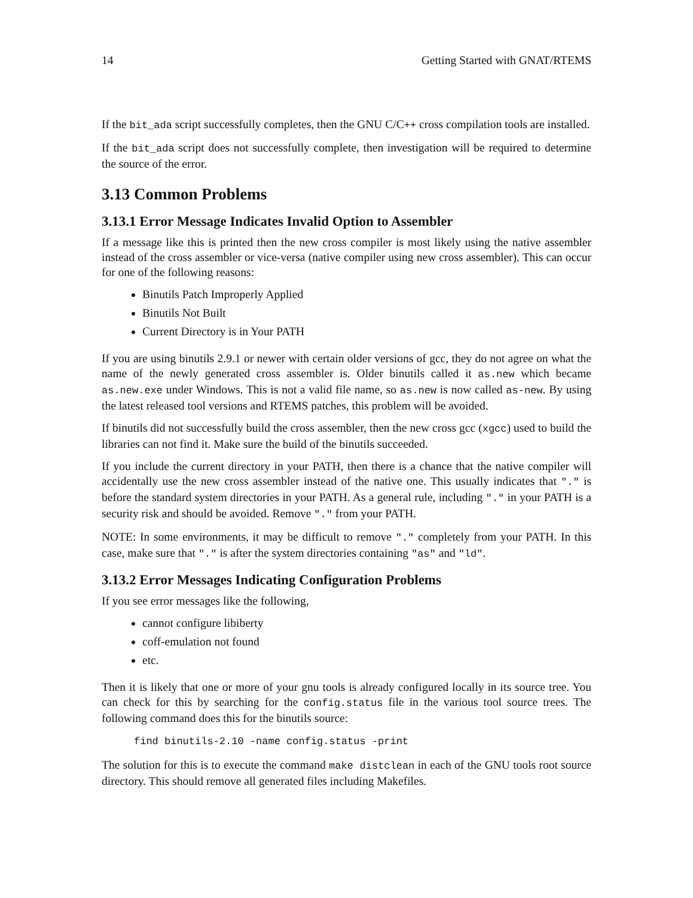14 Getting Started with GNAT/RTEMS
If the bit_ada script successfully completes, then the GNU C/C++ cross compilation tools are installed.
If the bit_ada script does not successfully complete, then investigation will be required to determine the source of the error.
3.13 Common Problems
3.13.1 Error Message Indicates Invalid Option to Assembler
If a message like this is printed then the new cross compiler is most likely using the native assembler instead of the cross assembler or vice-versa (native compiler using new cross assembler). This can occur for one of the following reasons:
Binutils Patch Improperly Applied
Binutils Not Built
Current Directory is in Your PATH
If you are using binutils 2.9.1 or newer with certain older versions of gcc, they do not agree on what the name of the newly generated cross assembler is. Older binutils called it as.new which became as.new.exe under Windows. This is not a valid file name, so as.new is now called as-new. By using the latest released tool versions and RTEMS patches, this problem will be avoided.
If binutils did not successfully build the cross assembler, then the new cross gcc (xgcc) used to build the libraries can not find it. Make sure the build of the binutils succeeded.
If you include the current directory in your PATH, then there is a chance that the native compiler will accidentally use the new cross assembler instead of the native one. This usually indicates that "." is before the standard system directories in your PATH. As a general rule, including "." in your PATH is a security risk and should be avoided. Remove "." from your PATH.
NOTE: In some environments, it may be difficult to remove "." completely from your PATH. In this case, make sure that "." is after the system directories containing "as" and "ld".
3.13.2 Error Messages Indicating Configuration Problems
If you see error messages like the following,
cannot configure libiberty
coff-emulation not found
etc.
Then it is likely that one or more of your gnu tools is already configured locally in its source tree. You can check for this by searching for the config.status file in the various tool source trees. The following command does this for the binutils source:
find binutils-2.10 -name config.status -print
The solution for this is to execute the command make distclean in each of the GNU tools root source directory. This should remove all generated files including Makefiles.